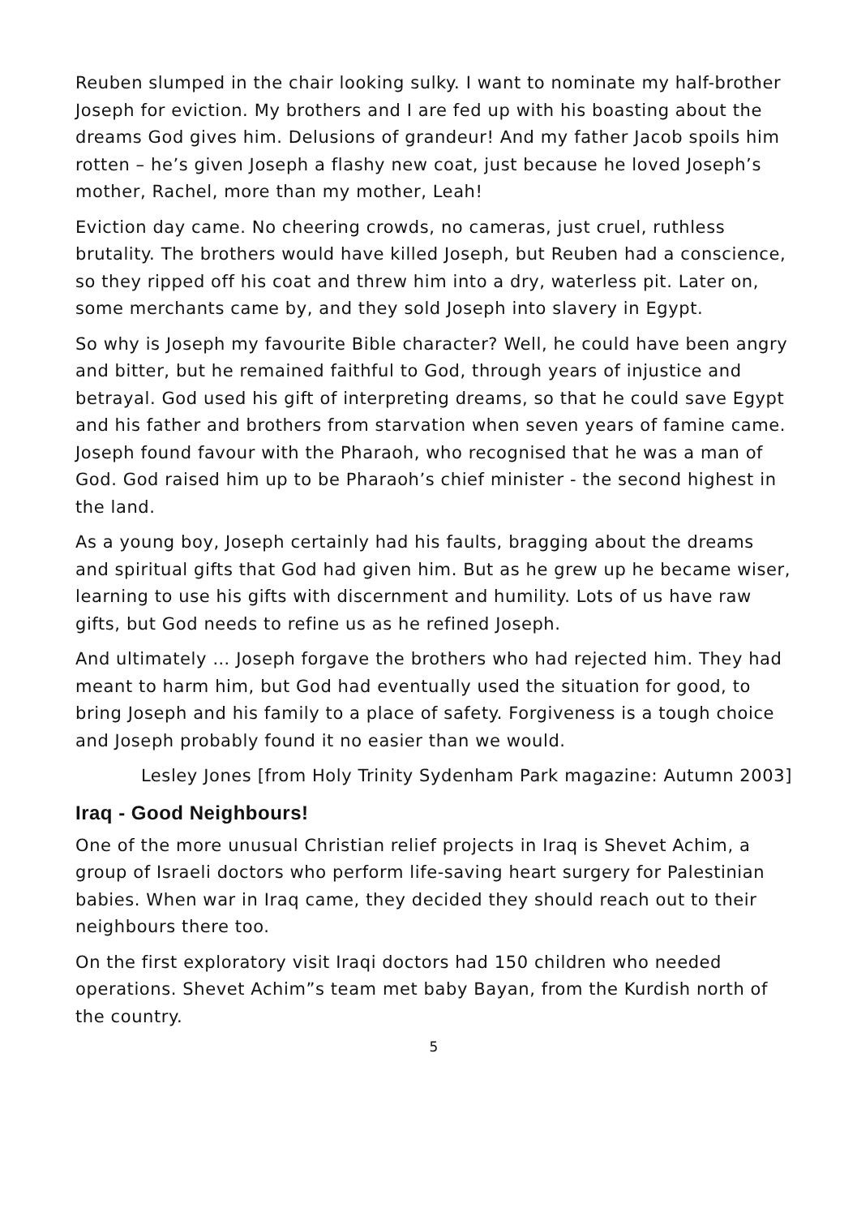Reuben slumped in the chair looking sulky. I want to nominate my half-brother Joseph for eviction. My brothers and I are fed up with his boasting about the dreams God gives him. Delusions of grandeur! And my father Jacob spoils him rotten – he’s given Joseph a flashy new coat, just because he loved Joseph’s mother, Rachel, more than my mother, Leah!
Eviction day came. No cheering crowds, no cameras, just cruel, ruthless brutality. The brothers would have killed Joseph, but Reuben had a conscience, so they ripped off his coat and threw him into a dry, waterless pit. Later on, some merchants came by, and they sold Joseph into slavery in Egypt.
So why is Joseph my favourite Bible character? Well, he could have been angry and bitter, but he remained faithful to God, through years of injustice and betrayal. God used his gift of interpreting dreams, so that he could save Egypt and his father and brothers from starvation when seven years of famine came. Joseph found favour with the Pharaoh, who recognised that he was a man of God. God raised him up to be Pharaoh’s chief minister - the second highest in the land.
As a young boy, Joseph certainly had his faults, bragging about the dreams and spiritual gifts that God had given him. But as he grew up he became wiser, learning to use his gifts with discernment and humility. Lots of us have raw gifts, but God needs to refine us as he refined Joseph.
And ultimately … Joseph forgave the brothers who had rejected him. They had meant to harm him, but God had eventually used the situation for good, to bring Joseph and his family to a place of safety. Forgiveness is a tough choice and Joseph probably found it no easier than we would.
Lesley Jones [from Holy Trinity Sydenham Park magazine: Autumn 2003]
Iraq - Good Neighbours!
One of the more unusual Christian relief projects in Iraq is Shevet Achim, a group of Israeli doctors who perform life-saving heart surgery for Palestinian babies. When war in Iraq came, they decided they should reach out to their neighbours there too.
On the first exploratory visit Iraqi doctors had 150 children who needed operations. Shevet Achim”s team met baby Bayan, from the Kurdish north of the country.
5